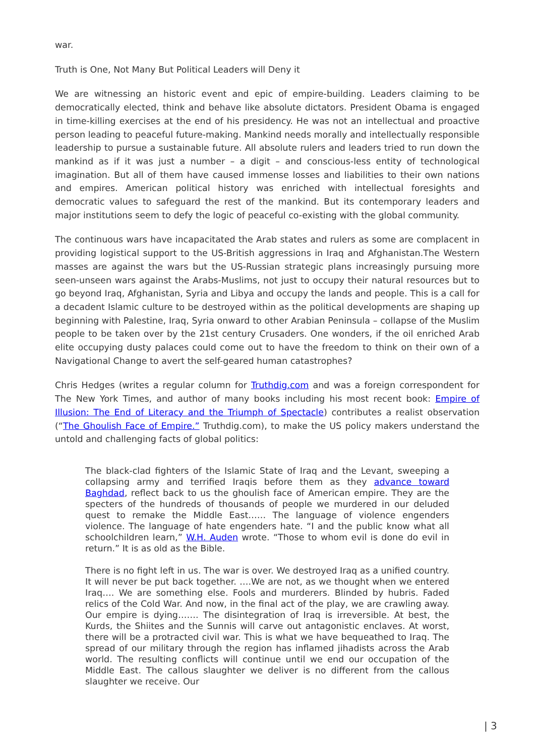war.
Truth is One, Not Many But Political Leaders will Deny it
We are witnessing an historic event and epic of empire-building. Leaders claiming to be democratically elected, think and behave like absolute dictators. President Obama is engaged in time-killing exercises at the end of his presidency. He was not an intellectual and proactive person leading to peaceful future-making. Mankind needs morally and intellectually responsible leadership to pursue a sustainable future. All absolute rulers and leaders tried to run down the mankind as if it was just a number – a digit – and conscious-less entity of technological imagination. But all of them have caused immense losses and liabilities to their own nations and empires. American political history was enriched with intellectual foresights and democratic values to safeguard the rest of the mankind. But its contemporary leaders and major institutions seem to defy the logic of peaceful co-existing with the global community.
The continuous wars have incapacitated the Arab states and rulers as some are complacent in providing logistical support to the US-British aggressions in Iraq and Afghanistan.The Western masses are against the wars but the US-Russian strategic plans increasingly pursuing more seen-unseen wars against the Arabs-Muslims, not just to occupy their natural resources but to go beyond Iraq, Afghanistan, Syria and Libya and occupy the lands and people. This is a call for a decadent Islamic culture to be destroyed within as the political developments are shaping up beginning with Palestine, Iraq, Syria onward to other Arabian Peninsula – collapse of the Muslim people to be taken over by the 21st century Crusaders. One wonders, if the oil enriched Arab elite occupying dusty palaces could come out to have the freedom to think on their own of a Navigational Change to avert the self-geared human catastrophes?
Chris Hedges (writes a regular column for Truthdig.com and was a foreign correspondent for The New York Times, and author of many books including his most recent book: Empire of Illusion: The End of Literacy and the Triumph of Spectacle) contributes a realist observation (“The Ghoulish Face of Empire.” Truthdig.com), to make the US policy makers understand the untold and challenging facts of global politics:
The black-clad fighters of the Islamic State of Iraq and the Levant, sweeping a collapsing army and terrified Iraqis before them as they advance toward Baghdad, reflect back to us the ghoulish face of American empire. They are the specters of the hundreds of thousands of people we murdered in our deluded quest to remake the Middle East…… The language of violence engenders violence. The language of hate engenders hate. “I and the public know what all schoolchildren learn,” W.H. Auden wrote. “Those to whom evil is done do evil in return.” It is as old as the Bible.
There is no fight left in us. The war is over. We destroyed Iraq as a unified country. It will never be put back together. ….We are not, as we thought when we entered Iraq…. We are something else. Fools and murderers. Blinded by hubris. Faded relics of the Cold War. And now, in the final act of the play, we are crawling away. Our empire is dying……. The disintegration of Iraq is irreversible. At best, the Kurds, the Shiites and the Sunnis will carve out antagonistic enclaves. At worst, there will be a protracted civil war. This is what we have bequeathed to Iraq. The spread of our military through the region has inflamed jihadists across the Arab world. The resulting conflicts will continue until we end our occupation of the Middle East. The callous slaughter we deliver is no different from the callous slaughter we receive. Our
| 3